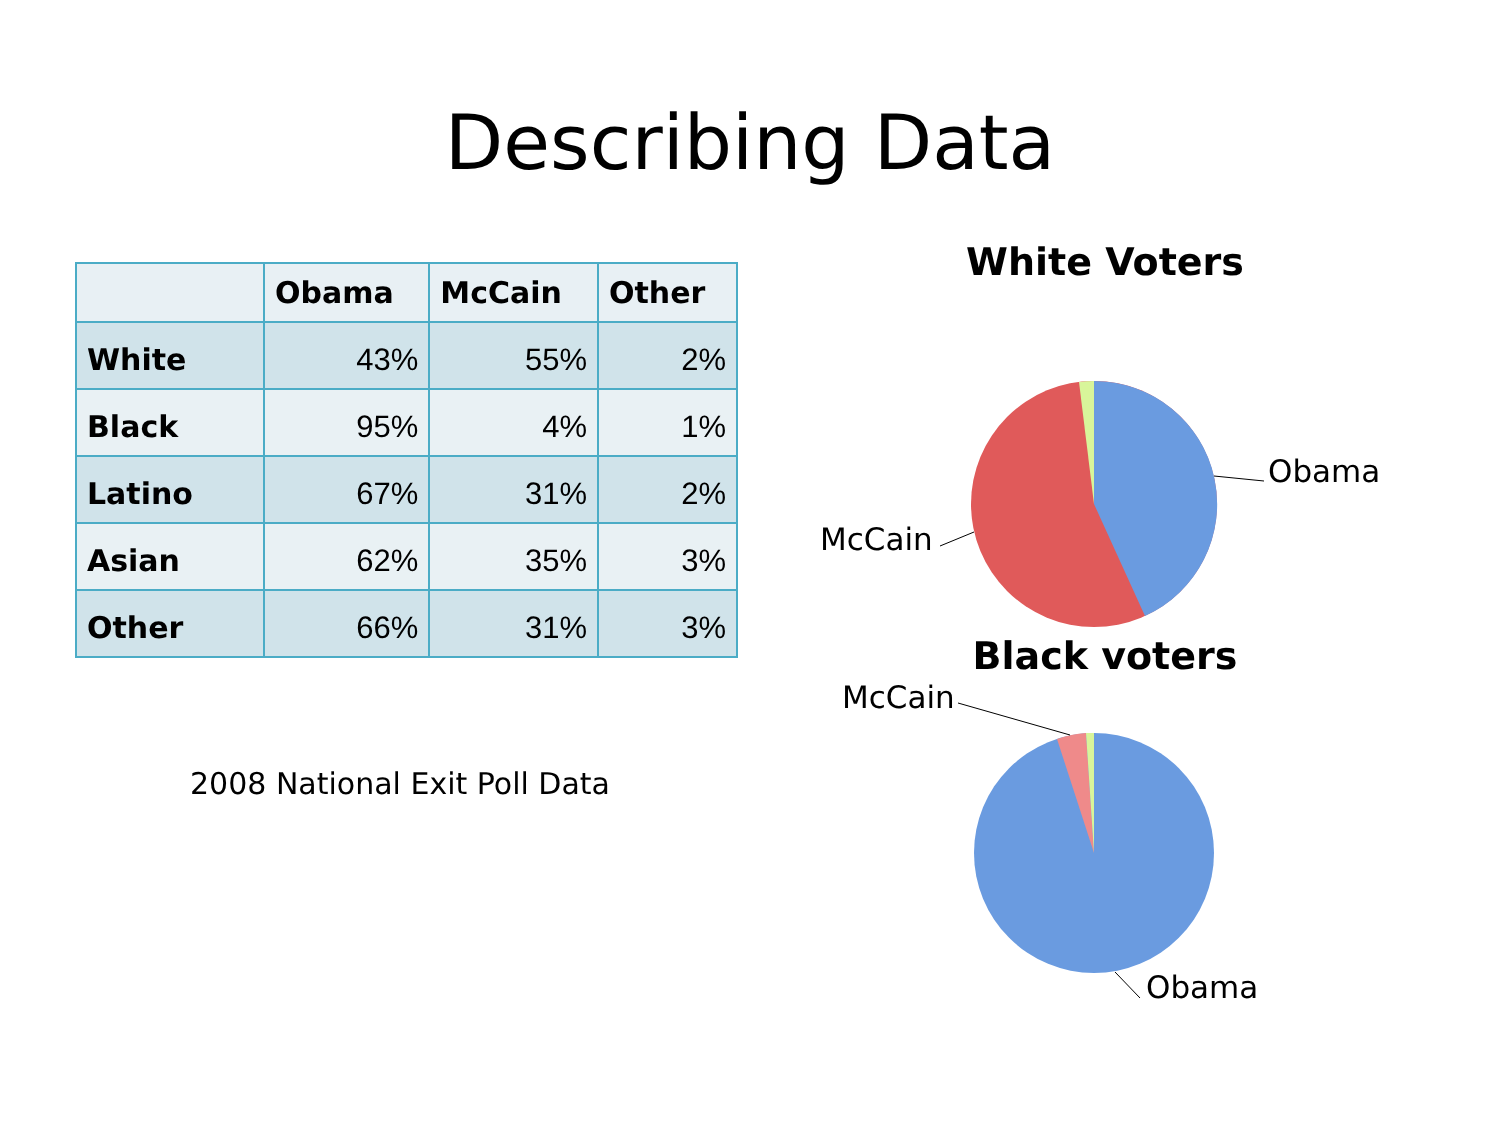Describing Data
| | Obama | McCain | Other |
| --- | --- | --- | --- |
| White | 43% | 55% | 2% |
| Black | 95% | 4% | 1% |
| Latino | 67% | 31% | 2% |
| Asian | 62% | 35% | 3% |
| Other | 66% | 31% | 3% |
2008 National Exit Poll Data
White Voters
Obama
McCain
Black voters
McCain
Obama